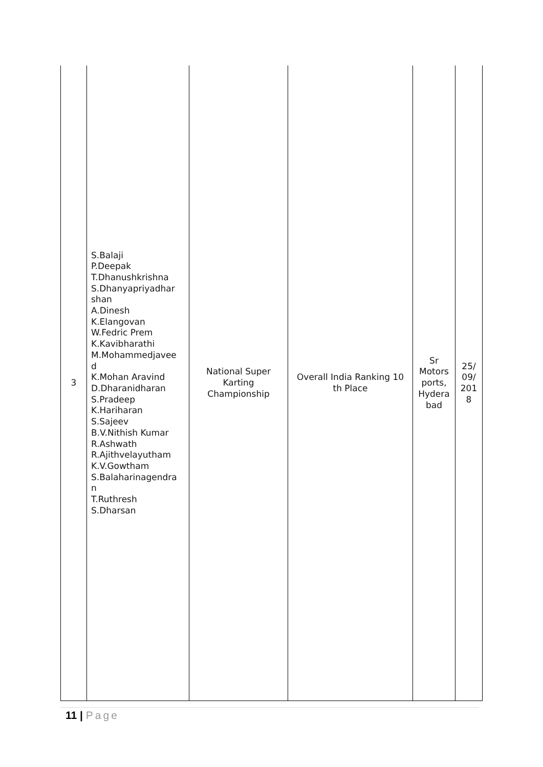| 3 | S.Balaji P.Deepak T.Dhanushkrishna S.Dhanyapriyadhar shan A.Dinesh K.Elangovan W.Fedric Prem K.Kavibharathi M.Mohammedjavee d K.Mohan Aravind D.Dharanidharan S.Pradeep K.Hariharan S.Sajeev B.V.Nithish Kumar R.Ashwath R.Ajithvelayutham K.V.Gowtham S.Balaharinagendra n T.Ruthresh S.Dharsan | National Super Karting Championship | Overall India Ranking 10 th Place | Sr Motors ports, Hydera bad | 25/ 09/ 201 8 |
11 | Page